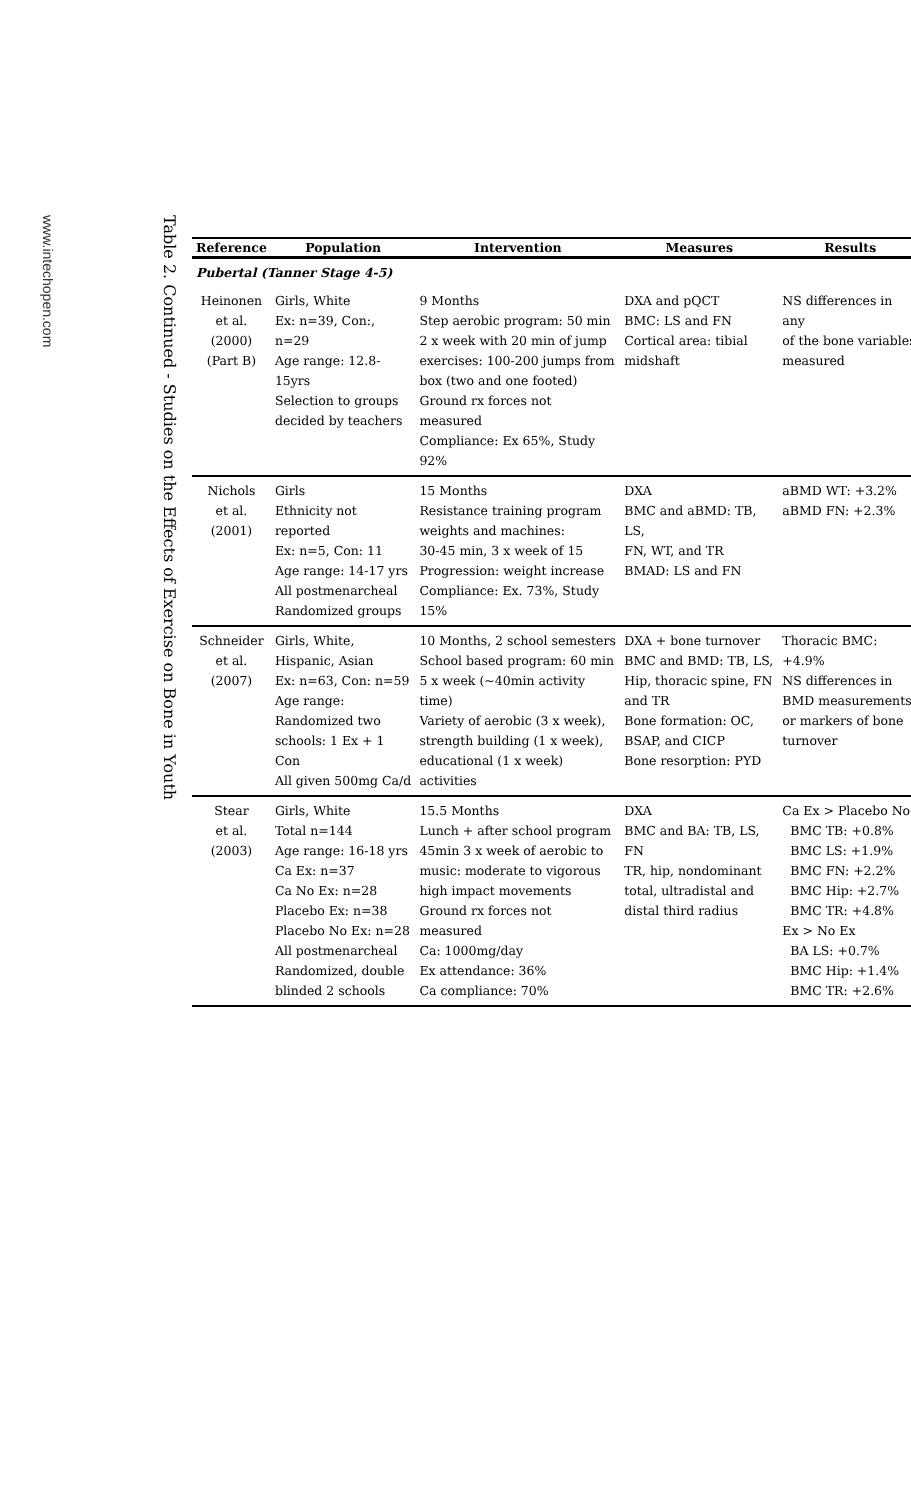www.intechopen.com
Table 2. Continued - Studies on the Effects of Exercise on Bone in Youth
| Reference | Population | Intervention | Measures | Results |
| --- | --- | --- | --- | --- |
| Pubertal (Tanner Stage 4-5) | | | | |
| Heinonen et al. (2000) (Part B) | Girls, White Ex: n=39, Con:, n=29 Age range: 12.8-15yrs Selection to groups decided by teachers | 9 Months Step aerobic program: 50 min 2 x week with 20 min of jump exercises: 100-200 jumps from box (two and one footed) Ground rx forces not measured Compliance: Ex 65%, Study 92% | DXA and pQCT BMC: LS and FN Cortical area: tibial midshaft | NS differences in any of the bone variables measured |
| Nichols et al. (2001) | Girls Ethnicity not reported Ex: n=5, Con: 11 Age range: 14-17 yrs All postmenarcheal Randomized groups | 15 Months Resistance training program weights and machines: 30-45 min, 3 x week of 15 Progression: weight increase Compliance: Ex. 73%, Study 15% | DXA BMC and aBMD: TB, LS, FN, WT, and TR BMAD: LS and FN | aBMD WT: +3.2% aBMD FN: +2.3% |
| Schneider et al. (2007) | Girls, White, Hispanic, Asian Ex: n=63, Con: n=59 Age range: Randomized two schools: 1 Ex + 1 Con All given 500mg Ca/d | 10 Months, 2 school semesters School based program: 60 min 5 x week (~40min activity time) Variety of aerobic (3 x week), strength building (1 x week), educational (1 x week) activities | DXA + bone turnover BMC and BMD: TB, LS, Hip, thoracic spine, FN and TR Bone formation: OC, BSAP, and CICP Bone resorption: PYD | Thoracic BMC: +4.9% NS differences in BMD measurements or markers of bone turnover |
| Stear et al. (2003) | Girls, White Total n=144 Age range: 16-18 yrs Ca Ex: n=37 Ca No Ex: n=28 Placebo Ex: n=38 Placebo No Ex: n=28 All postmenarcheal Randomized, double blinded 2 schools | 15.5 Months Lunch + after school program 45min 3 x week of aerobic to music: moderate to vigorous high impact movements Ground rx forces not measured Ca: 1000mg/day Ex attendance: 36% Ca compliance: 70% | DXA BMC and BA: TB, LS, FN TR, hip, nondominant total, ultradistal and distal third radius | Ca Ex > Placebo No BMC TB: +0.8% BMC LS: +1.9% BMC FN: +2.2% BMC Hip: +2.7% BMC TR: +4.8% Ex > No Ex BA LS: +0.7% BMC Hip: +1.4% BMC TR: +2.6% |